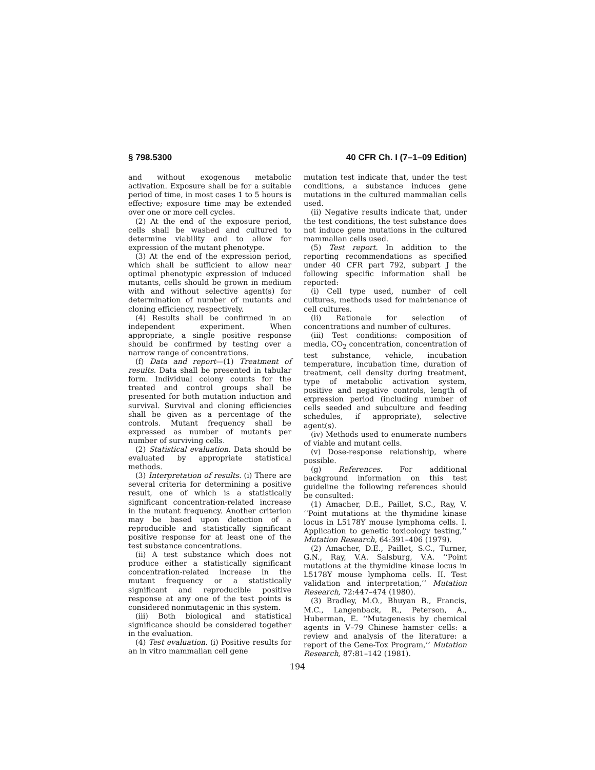§ 798.5300 40 CFR Ch. I (7–1–09 Edition)
and without exogenous metabolic activation. Exposure shall be for a suitable period of time, in most cases 1 to 5 hours is effective; exposure time may be extended over one or more cell cycles.
(2) At the end of the exposure period, cells shall be washed and cultured to determine viability and to allow for expression of the mutant phenotype.
(3) At the end of the expression period, which shall be sufficient to allow near optimal phenotypic expression of induced mutants, cells should be grown in medium with and without selective agent(s) for determination of number of mutants and cloning efficiency, respectively.
(4) Results shall be confirmed in an independent experiment. When appropriate, a single positive response should be confirmed by testing over a narrow range of concentrations.
(f) Data and report—(1) Treatment of results. Data shall be presented in tabular form. Individual colony counts for the treated and control groups shall be presented for both mutation induction and survival. Survival and cloning efficiencies shall be given as a percentage of the controls. Mutant frequency shall be expressed as number of mutants per number of surviving cells.
(2) Statistical evaluation. Data should be evaluated by appropriate statistical methods.
(3) Interpretation of results. (i) There are several criteria for determining a positive result, one of which is a statistically significant concentration-related increase in the mutant frequency. Another criterion may be based upon detection of a reproducible and statistically significant positive response for at least one of the test substance concentrations.
(ii) A test substance which does not produce either a statistically significant concentration-related increase in the mutant frequency or a statistically significant and reproducible positive response at any one of the test points is considered nonmutagenic in this system.
(iii) Both biological and statistical significance should be considered together in the evaluation.
(4) Test evaluation. (i) Positive results for an in vitro mammalian cell gene
mutation test indicate that, under the test conditions, a substance induces gene mutations in the cultured mammalian cells used.
(ii) Negative results indicate that, under the test conditions, the test substance does not induce gene mutations in the cultured mammalian cells used.
(5) Test report. In addition to the reporting recommendations as specified under 40 CFR part 792, subpart J the following specific information shall be reported:
(i) Cell type used, number of cell cultures, methods used for maintenance of cell cultures.
(ii) Rationale for selection of concentrations and number of cultures.
(iii) Test conditions: composition of media, CO<sub>2</sub> concentration, concentration of test substance, vehicle, incubation temperature, incubation time, duration of treatment, cell density during treatment, type of metabolic activation system, positive and negative controls, length of expression period (including number of cells seeded and subculture and feeding schedules, if appropriate), selective agent(s).
(iv) Methods used to enumerate numbers of viable and mutant cells.
(v) Dose-response relationship, where possible.
(g) References. For additional background information on this test guideline the following references should be consulted:
(1) Amacher, D.E., Paillet, S.C., Ray, V. ‘‘Point mutations at the thymidine kinase locus in L5178Y mouse lymphoma cells. I. Application to genetic toxicology testing,’’ Mutation Research, 64:391–406 (1979).
(2) Amacher, D.E., Paillet, S.C., Turner, G.N., Ray, V.A. Salsburg, V.A. ‘‘Point mutations at the thymidine kinase locus in L5178Y mouse lymphoma cells. II. Test validation and interpretation,’’ Mutation Research, 72:447–474 (1980).
(3) Bradley, M.O., Bhuyan B., Francis, M.C., Langenback, R., Peterson, A., Huberman, E. ‘‘Mutagenesis by chemical agents in V–79 Chinese hamster cells: a review and analysis of the literature: a report of the Gene-Tox Program,’’ Mutation Research, 87:81–142 (1981).
194